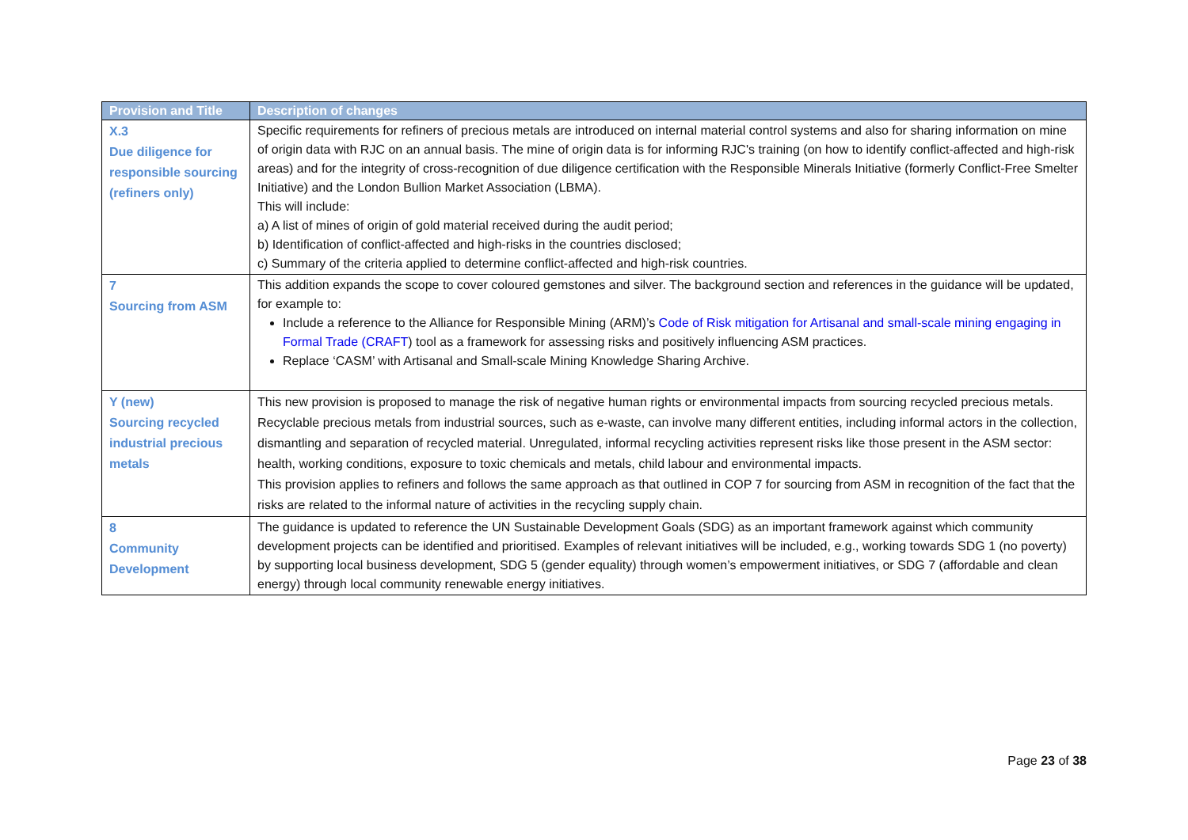| Provision and Title | Description of changes |
| --- | --- |
| X.3 Due diligence for responsible sourcing (refiners only) | Specific requirements for refiners of precious metals are introduced on internal material control systems and also for sharing information on mine of origin data with RJC on an annual basis. The mine of origin data is for informing RJC's training (on how to identify conflict-affected and high-risk areas) and for the integrity of cross-recognition of due diligence certification with the Responsible Minerals Initiative (formerly Conflict-Free Smelter Initiative) and the London Bullion Market Association (LBMA). This will include: a) A list of mines of origin of gold material received during the audit period; b) Identification of conflict-affected and high-risks in the countries disclosed; c) Summary of the criteria applied to determine conflict-affected and high-risk countries. |
| 7 Sourcing from ASM | This addition expands the scope to cover coloured gemstones and silver. The background section and references in the guidance will be updated, for example to: Include a reference to the Alliance for Responsible Mining (ARM)’s Code of Risk mitigation for Artisanal and small-scale mining engaging in Formal Trade (CRAFT ) tool as a framework for assessing risks and positively influencing ASM practices. Replace ‘CASM’ with Artisanal and Small-scale Mining Knowledge Sharing Archive. |
| Y (new) Sourcing recycled industrial precious metals | This new provision is proposed to manage the risk of negative human rights or environmental impacts from sourcing recycled precious metals. Recyclable precious metals from industrial sources, such as e-waste, can involve many different entities, including informal actors in the collection, dismantling and separation of recycled material. Unregulated, informal recycling activities represent risks like those present in the ASM sector: health, working conditions, exposure to toxic chemicals and metals, child labour and environmental impacts. This provision applies to refiners and follows the same approach as that outlined in COP 7 for sourcing from ASM in recognition of the fact that the risks are related to the informal nature of activities in the recycling supply chain. |
| 8 Community Development | The guidance is updated to reference the UN Sustainable Development Goals (SDG) as an important framework against which community development projects can be identified and prioritised. Examples of relevant initiatives will be included, e.g., working towards SDG 1 (no poverty) by supporting local business development, SDG 5 (gender equality) through women’s empowerment initiatives, or SDG 7 (affordable and clean energy) through local community renewable energy initiatives. |
Page 23 of 38